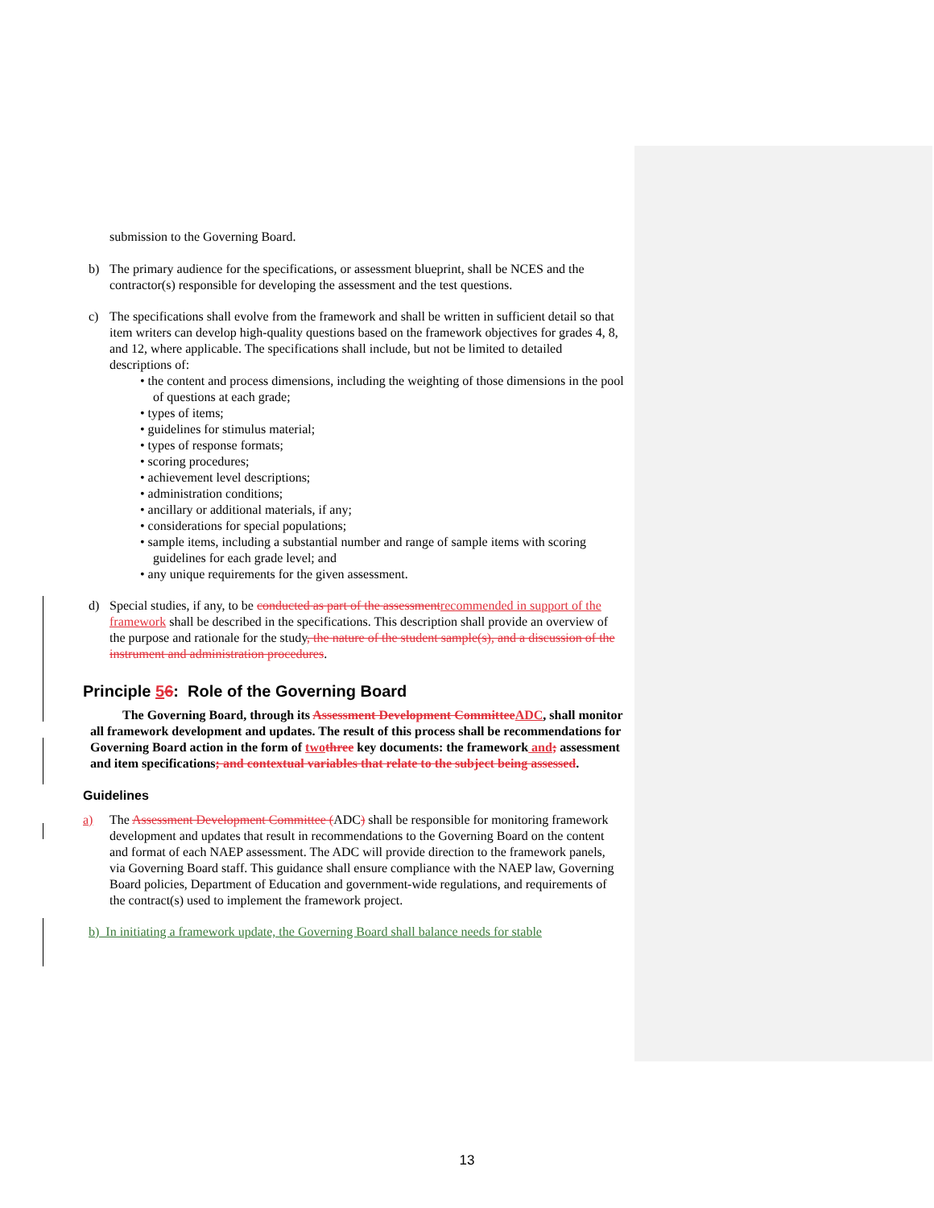submission to the Governing Board.
b) The primary audience for the specifications, or assessment blueprint, shall be NCES and the contractor(s) responsible for developing the assessment and the test questions.
c) The specifications shall evolve from the framework and shall be written in sufficient detail so that item writers can develop high-quality questions based on the framework objectives for grades 4, 8, and 12, where applicable. The specifications shall include, but not be limited to detailed descriptions of:
• the content and process dimensions, including the weighting of those dimensions in the pool of questions at each grade;
• types of items;
• guidelines for stimulus material;
• types of response formats;
• scoring procedures;
• achievement level descriptions;
• administration conditions;
• ancillary or additional materials, if any;
• considerations for special populations;
• sample items, including a substantial number and range of sample items with scoring guidelines for each grade level; and
• any unique requirements for the given assessment.
d) Special studies, if any, to be conducted as part of the assessmentrecommended in support of the framework shall be described in the specifications. This description shall provide an overview of the purpose and rationale for the study, the nature of the student sample(s), and a discussion of the instrument and administration procedures.
Principle 56: Role of the Governing Board
The Governing Board, through its Assessment Development CommitteeADC, shall monitor all framework development and updates. The result of this process shall be recommendations for Governing Board action in the form of twothree key documents: the framework and; assessment and item specifications; and contextual variables that relate to the subject being assessed.
Guidelines
a) The Assessment Development Committee (ADC) shall be responsible for monitoring framework development and updates that result in recommendations to the Governing Board on the content and format of each NAEP assessment. The ADC will provide direction to the framework panels, via Governing Board staff. This guidance shall ensure compliance with the NAEP law, Governing Board policies, Department of Education and government-wide regulations, and requirements of the contract(s) used to implement the framework project.
b) In initiating a framework update, the Governing Board shall balance needs for stable
13